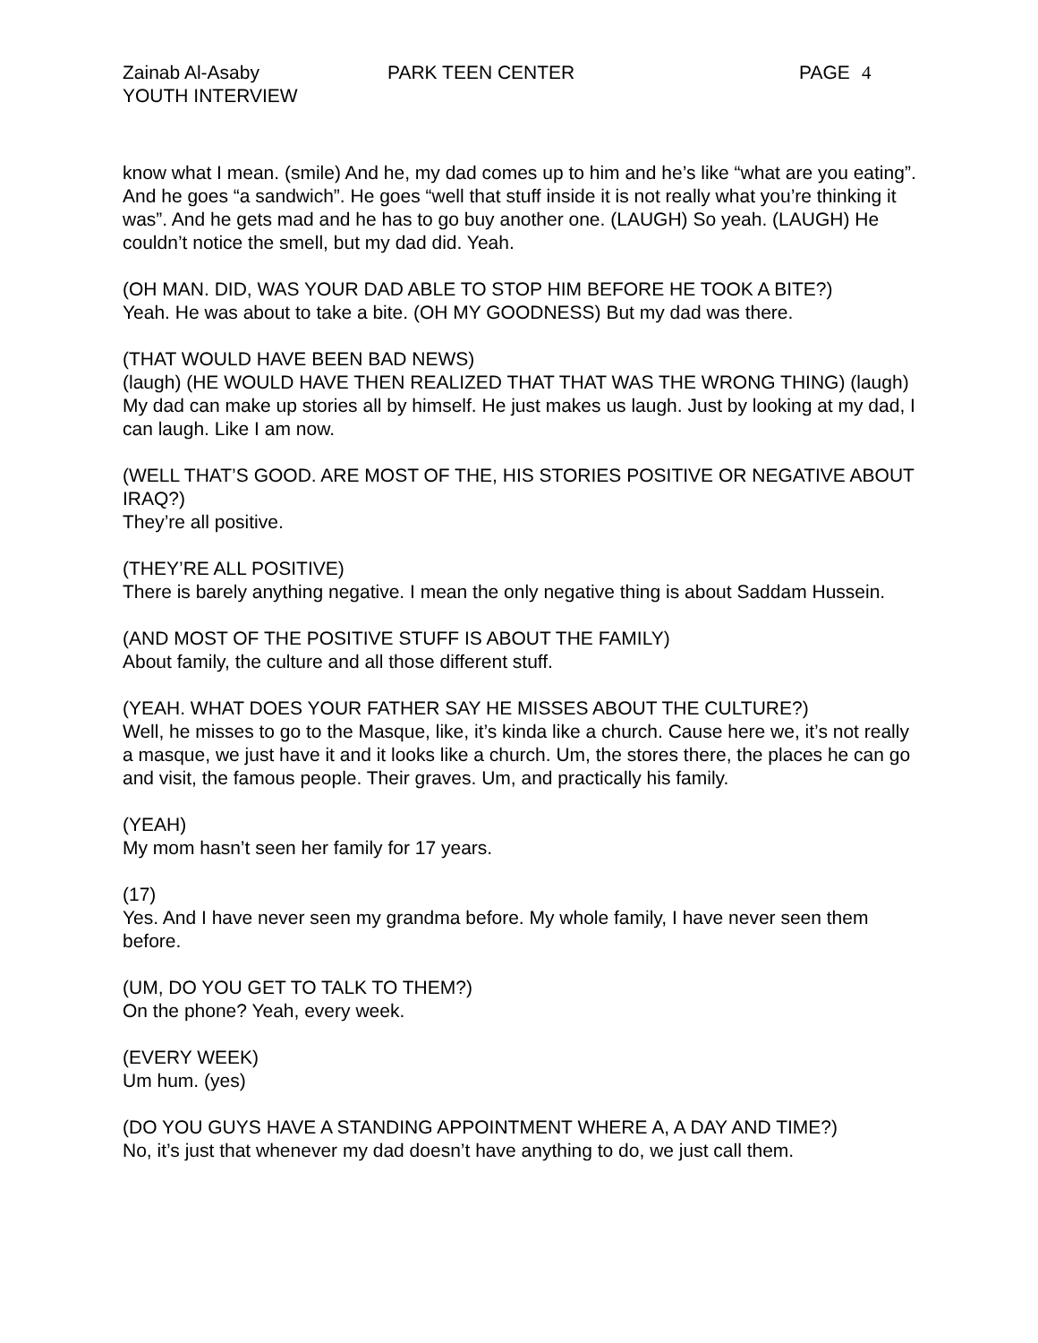Zainab Al-Asaby PARK TEEN CENTER PAGE 4
YOUTH INTERVIEW
know what I mean. (smile) And he, my dad comes up to him and he’s like “what are you eating”. And he goes “a sandwich”. He goes “well that stuff inside it is not really what you’re thinking it was”. And he gets mad and he has to go buy another one. (LAUGH) So yeah. (LAUGH) He couldn’t notice the smell, but my dad did. Yeah.
(OH MAN. DID, WAS YOUR DAD ABLE TO STOP HIM BEFORE HE TOOK A BITE?)
Yeah. He was about to take a bite. (OH MY GOODNESS) But my dad was there.
(THAT WOULD HAVE BEEN BAD NEWS)
(laugh) (HE WOULD HAVE THEN REALIZED THAT THAT WAS THE WRONG THING) (laugh) My dad can make up stories all by himself. He just makes us laugh. Just by looking at my dad, I can laugh. Like I am now.
(WELL THAT’S GOOD. ARE MOST OF THE, HIS STORIES POSITIVE OR NEGATIVE ABOUT IRAQ?)
They’re all positive.
(THEY’RE ALL POSITIVE)
There is barely anything negative. I mean the only negative thing is about Saddam Hussein.
(AND MOST OF THE POSITIVE STUFF IS ABOUT THE FAMILY)
About family, the culture and all those different stuff.
(YEAH. WHAT DOES YOUR FATHER SAY HE MISSES ABOUT THE CULTURE?)
Well, he misses to go to the Masque, like, it’s kinda like a church. Cause here we, it’s not really a masque, we just have it and it looks like a church. Um, the stores there, the places he can go and visit, the famous people. Their graves. Um, and practically his family.
(YEAH)
My mom hasn’t seen her family for 17 years.
(17)
Yes. And I have never seen my grandma before. My whole family, I have never seen them before.
(UM, DO YOU GET TO TALK TO THEM?)
On the phone? Yeah, every week.
(EVERY WEEK)
Um hum. (yes)
(DO YOU GUYS HAVE A STANDING APPOINTMENT WHERE A, A DAY AND TIME?)
No, it’s just that whenever my dad doesn’t have anything to do, we just call them.